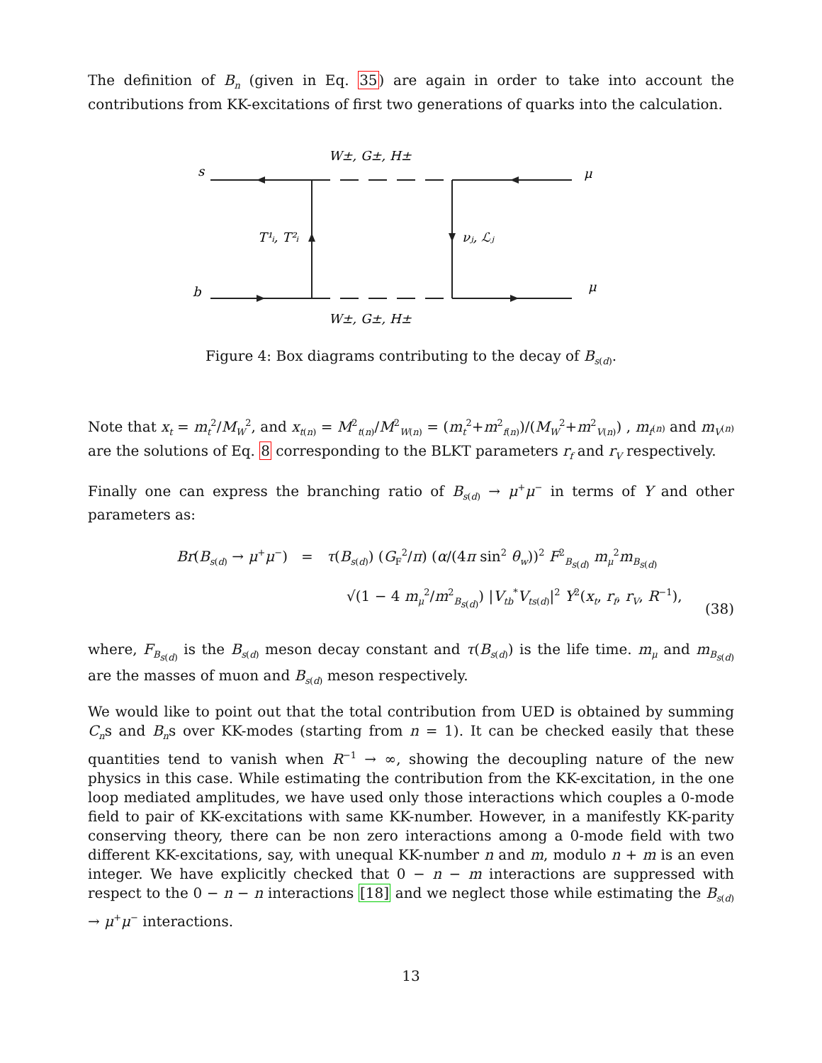The definition of B<sub>n</sub> (given in Eq. 35) are again in order to take into account the contributions from KK-excitations of first two generations of quarks into the calculation.
W±, G±, H±
W±, G±, H±
s
b
μ
μ
T¹ᵢ, T²ᵢ
νⱼ, ℒⱼ
Figure 4: Box diagrams contributing to the decay of B<sub>s(d)</sub>.
Note that x<sub>t</sub> = m<sub>t</sub><sup>2</sup>/M<sub>W</sub><sup>2</sup>, and x<sub>t(n)</sub> = M<sup>2</sup><sub>t(n)</sub>/M<sup>2</sup><sub>W(n)</sub> = (m<sub>t</sub><sup>2</sup>+m<sup>2</sup><sub>f(n)</sub>)/(M<sub>W</sub><sup>2</sup>+m<sup>2</sup><sub>V(n)</sub>) , m<sub>f<sup>(n)</sup></sub> and m<sub>V<sup>(n)</sup></sub> are the solutions of Eq. 8 corresponding to the BLKT parameters r<sub>f</sub> and r<sub>V</sub> respectively.
Finally one can express the branching ratio of B<sub>s(d)</sub> → μ<sup>+</sup>μ<sup>−</sup> in terms of Y and other parameters as:
Br(B<sub>s(d)</sub> → μ<sup>+</sup>μ<sup>−</sup>) = τ(B<sub>s(d)</sub>) (G<sub>F</sub><sup>2</sup>/π) (α/(4π sin<sup>2</sup> θ<sub>w</sub>))<sup>2</sup> F<sup>2</sup><sub>B<sub>s(d)</sub></sub> m<sub>μ</sub><sup>2</sup>m<sub>B<sub>s(d)</sub></sub>
√(1 − 4 m<sub>μ</sub><sup>2</sup>/m<sup>2</sup><sub>B<sub>s(d)</sub></sub>) |V<sub>tb</sub><sup>*</sup>V<sub>ts(d)</sub>|<sup>2</sup> Y<sup>2</sup>(x<sub>t</sub>, r<sub>f</sub>, r<sub>V</sub>, R<sup>−1</sup>),
(38)
where, F<sub>B<sub>s(d)</sub></sub> is the B<sub>s(d)</sub> meson decay constant and τ(B<sub>s(d)</sub>) is the life time. m<sub>μ</sub> and m<sub>B<sub>s(d)</sub></sub> are the masses of muon and B<sub>s(d)</sub> meson respectively.
We would like to point out that the total contribution from UED is obtained by summing C<sub>n</sub>s and B<sub>n</sub>s over KK-modes (starting from n = 1). It can be checked easily that these quantities tend to vanish when R<sup>−1</sup> → ∞, showing the decoupling nature of the new physics in this case. While estimating the contribution from the KK-excitation, in the one loop mediated amplitudes, we have used only those interactions which couples a 0-mode field to pair of KK-excitations with same KK-number. However, in a manifestly KK-parity conserving theory, there can be non zero interactions among a 0-mode field with two different KK-excitations, say, with unequal KK-number n and m, modulo n + m is an even integer. We have explicitly checked that 0 − n − m interactions are suppressed with respect to the 0 − n − n interactions [18] and we neglect those while estimating the B<sub>s(d)</sub> → μ<sup>+</sup>μ<sup>−</sup> interactions.
13